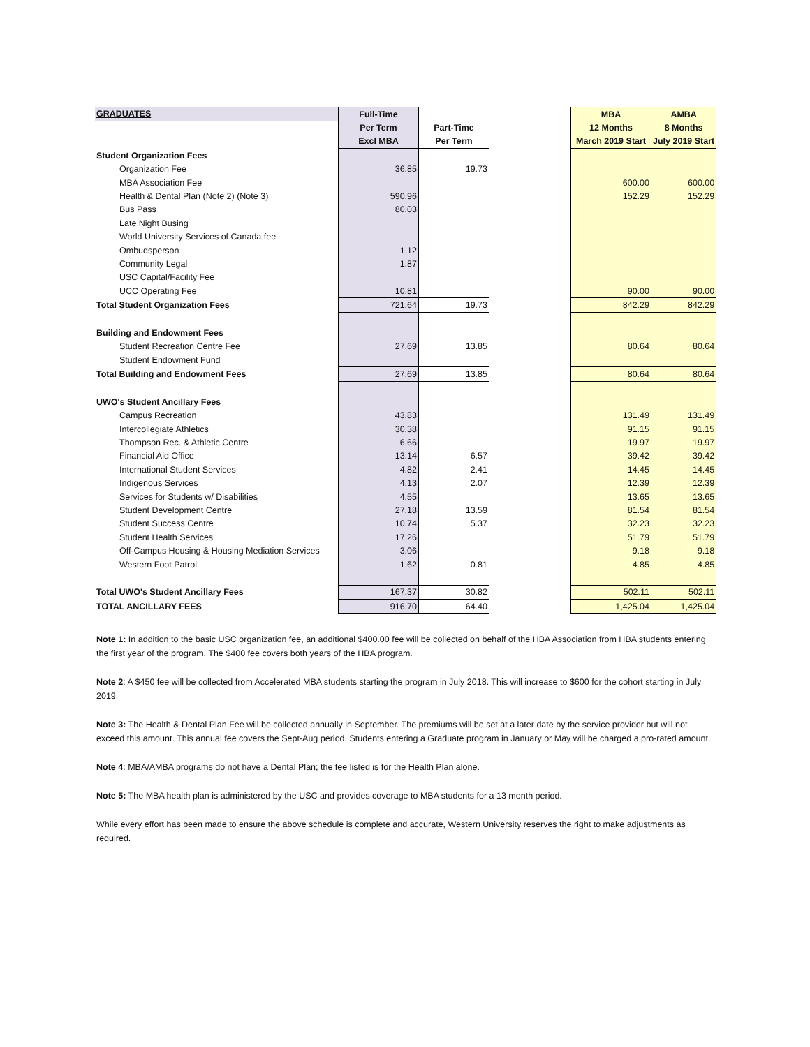| GRADUATES | Full-Time | | | MBA | AMBA |
| | Per Term | Part-Time | | 12 Months | 8 Months |
| | Excl MBA | Per Term | | March 2019 Start | July 2019 Start |
| Student Organization Fees | | | | | |
| Organization Fee | 36.85 | 19.73 | | | |
| MBA Association Fee | | | | 600.00 | 600.00 |
| Health & Dental Plan (Note 2) (Note 3) | 590.96 | | | 152.29 | 152.29 |
| Bus Pass | 80.03 | | | | |
| Late Night Busing | | | | | |
| World University Services of Canada fee | | | | | |
| Ombudsperson | 1.12 | | | | |
| Community Legal | 1.87 | | | | |
| USC Capital/Facility Fee | | | | | |
| UCC Operating Fee | 10.81 | | | 90.00 | 90.00 |
| Total Student Organization Fees | 721.64 | 19.73 | | 842.29 | 842.29 |
| Building and Endowment Fees | | | | | |
| Student Recreation Centre Fee | 27.69 | 13.85 | | 80.64 | 80.64 |
| Student Endowment Fund | | | | | |
| Total Building and Endowment Fees | 27.69 | 13.85 | | 80.64 | 80.64 |
| UWO's Student Ancillary Fees | | | | | |
| Campus Recreation | 43.83 | | | 131.49 | 131.49 |
| Intercollegiate Athletics | 30.38 | | | 91.15 | 91.15 |
| Thompson Rec. & Athletic Centre | 6.66 | | | 19.97 | 19.97 |
| Financial Aid Office | 13.14 | 6.57 | | 39.42 | 39.42 |
| International Student Services | 4.82 | 2.41 | | 14.45 | 14.45 |
| Indigenous Services | 4.13 | 2.07 | | 12.39 | 12.39 |
| Services for Students w/ Disabilities | 4.55 | | | 13.65 | 13.65 |
| Student Development Centre | 27.18 | 13.59 | | 81.54 | 81.54 |
| Student Success Centre | 10.74 | 5.37 | | 32.23 | 32.23 |
| Student Health Services | 17.26 | | | 51.79 | 51.79 |
| Off-Campus Housing & Housing Mediation Services | 3.06 | | | 9.18 | 9.18 |
| Western Foot Patrol | 1.62 | 0.81 | | 4.85 | 4.85 |
| Total UWO's Student Ancillary Fees | 167.37 | 30.82 | | 502.11 | 502.11 |
| TOTAL ANCILLARY FEES | 916.70 | 64.40 | | 1,425.04 | 1,425.04 |
Note 1: In addition to the basic USC organization fee, an additional $400.00 fee will be collected on behalf of the HBA Association from HBA students entering the first year of the program. The $400 fee covers both years of the HBA program.
Note 2: A $450 fee will be collected from Accelerated MBA students starting the program in July 2018. This will increase to $600 for the cohort starting in July 2019.
Note 3: The Health & Dental Plan Fee will be collected annually in September. The premiums will be set at a later date by the service provider but will not exceed this amount. This annual fee covers the Sept-Aug period. Students entering a Graduate program in January or May will be charged a pro-rated amount.
Note 4: MBA/AMBA programs do not have a Dental Plan; the fee listed is for the Health Plan alone.
Note 5: The MBA health plan is administered by the USC and provides coverage to MBA students for a 13 month period.
While every effort has been made to ensure the above schedule is complete and accurate, Western University reserves the right to make adjustments as required.